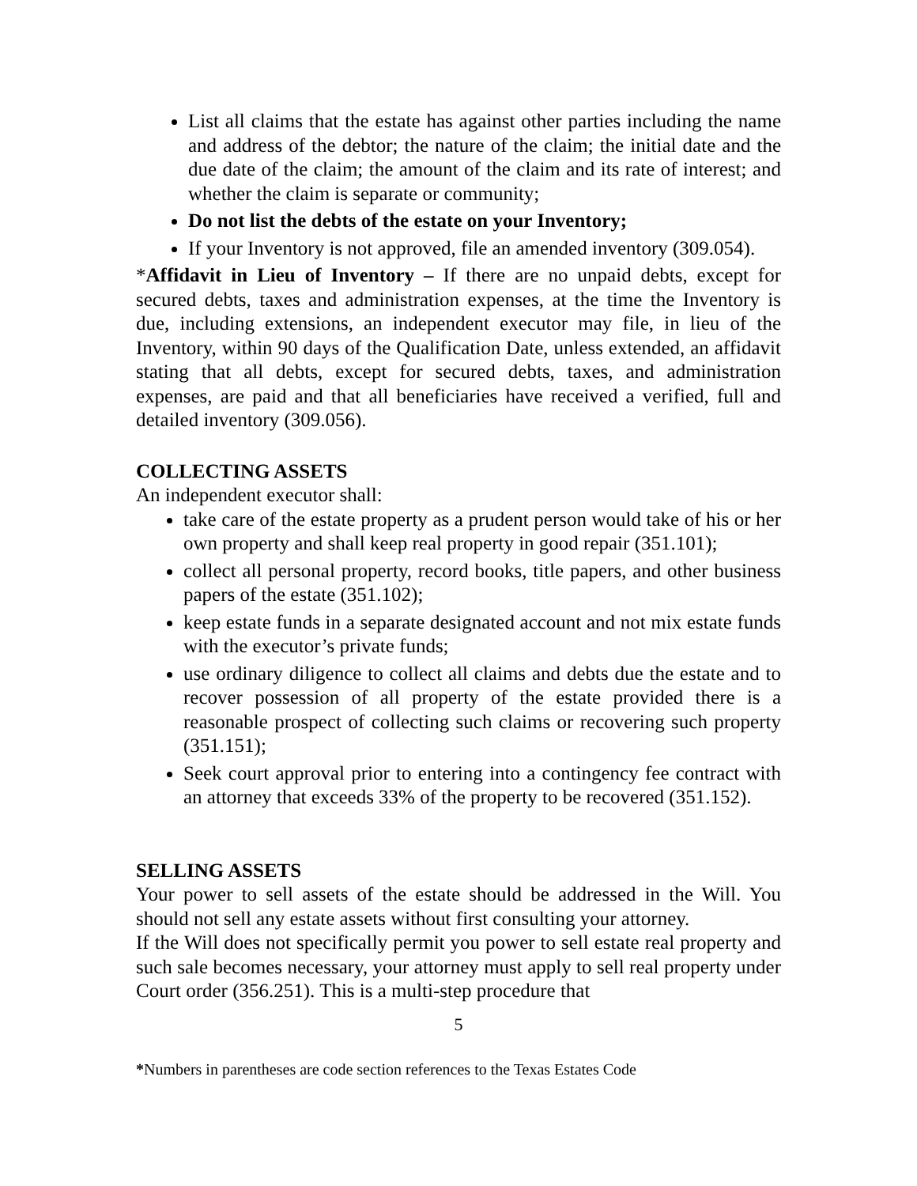List all claims that the estate has against other parties including the name and address of the debtor; the nature of the claim; the initial date and the due date of the claim; the amount of the claim and its rate of interest; and whether the claim is separate or community;
Do not list the debts of the estate on your Inventory;
If your Inventory is not approved, file an amended inventory (309.054).
*Affidavit in Lieu of Inventory – If there are no unpaid debts, except for secured debts, taxes and administration expenses, at the time the Inventory is due, including extensions, an independent executor may file, in lieu of the Inventory, within 90 days of the Qualification Date, unless extended, an affidavit stating that all debts, except for secured debts, taxes, and administration expenses, are paid and that all beneficiaries have received a verified, full and detailed inventory (309.056).
COLLECTING ASSETS
An independent executor shall:
take care of the estate property as a prudent person would take of his or her own property and shall keep real property in good repair (351.101);
collect all personal property, record books, title papers, and other business papers of the estate (351.102);
keep estate funds in a separate designated account and not mix estate funds with the executor’s private funds;
use ordinary diligence to collect all claims and debts due the estate and to recover possession of all property of the estate provided there is a reasonable prospect of collecting such claims or recovering such property (351.151);
Seek court approval prior to entering into a contingency fee contract with an attorney that exceeds 33% of the property to be recovered (351.152).
SELLING ASSETS
Your power to sell assets of the estate should be addressed in the Will. You should not sell any estate assets without first consulting your attorney.
If the Will does not specifically permit you power to sell estate real property and such sale becomes necessary, your attorney must apply to sell real property under Court order (356.251). This is a multi-step procedure that
5
*Numbers in parentheses are code section references to the Texas Estates Code